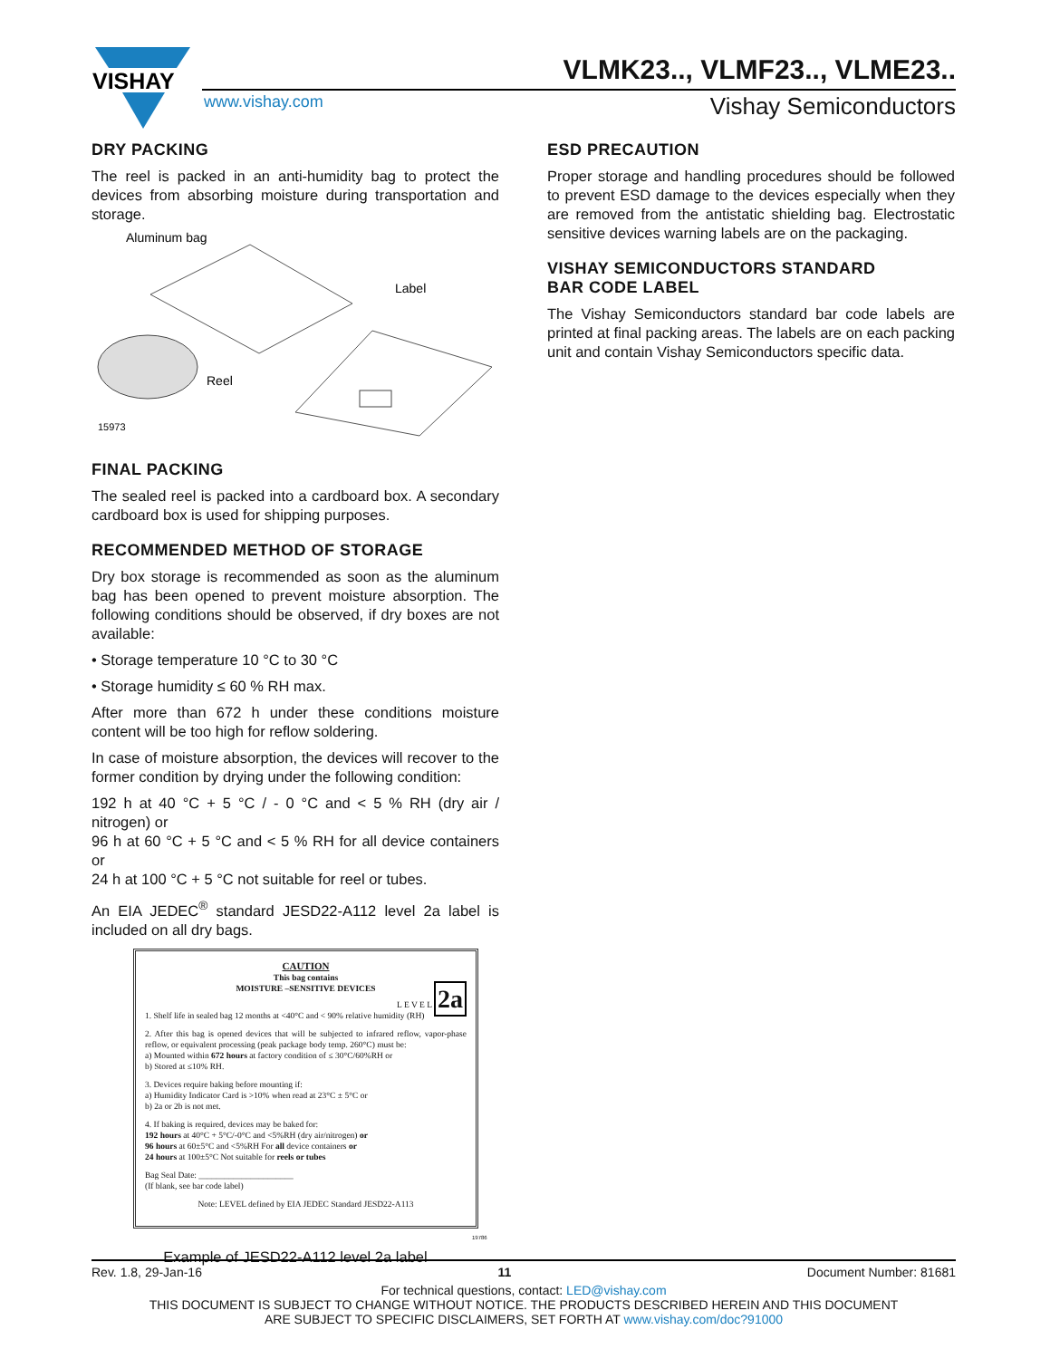VISHAY
VLMK23.., VLMF23.., VLME23..
www.vishay.com Vishay Semiconductors
DRY PACKING
The reel is packed in an anti-humidity bag to protect the devices from absorbing moisture during transportation and storage.
Aluminum bag
Label
Reel
15973
FINAL PACKING
The sealed reel is packed into a cardboard box. A secondary cardboard box is used for shipping purposes.
RECOMMENDED METHOD OF STORAGE
Dry box storage is recommended as soon as the aluminum bag has been opened to prevent moisture absorption. The following conditions should be observed, if dry boxes are not available:
• Storage temperature 10 °C to 30 °C
• Storage humidity ≤ 60 % RH max.
After more than 672 h under these conditions moisture content will be too high for reflow soldering.
In case of moisture absorption, the devices will recover to the former condition by drying under the following condition:
192 h at 40 °C + 5 °C / - 0 °C and < 5 % RH (dry air / nitrogen) or
96 h at 60 °C + 5 °C and < 5 % RH for all device containers or
24 h at 100 °C + 5 °C not suitable for reel or tubes.
An EIA JEDEC<sup>®</sup> standard JESD22-A112 level 2a label is included on all dry bags.
CAUTION
This bag contains
MOISTURE –SENSITIVE DEVICES
L E V E L 2a
1. Shelf life in sealed bag 12 months at <40°C and < 90% relative humidity (RH)
2. After this bag is opened devices that will be subjected to infrared reflow, vapor-phase reflow, or equivalent processing (peak package body temp. 260°C) must be:
a) Mounted within 672 hours at factory condition of ≤ 30°C/60%RH or
b) Stored at ≤10% RH.
3. Devices require baking before mounting if:
a) Humidity Indicator Card is >10% when read at 23°C ± 5°C or
b) 2a or 2b is not met.
4. If baking is required, devices may be baked for:
192 hours at 40°C + 5°C/-0°C and <5%RH (dry air/nitrogen) or
96 hours at 60±5°C and <5%RH For all device containers or
24 hours at 100±5°C Not suitable for reels or tubes
Bag Seal Date: ______________________
(If blank, see bar code label)
Note: LEVEL defined by EIA JEDEC Standard JESD22-A113
19786
Example of JESD22-A112 level 2a label
ESD PRECAUTION
Proper storage and handling procedures should be followed to prevent ESD damage to the devices especially when they are removed from the antistatic shielding bag. Electrostatic sensitive devices warning labels are on the packaging.
VISHAY SEMICONDUCTORS STANDARD
BAR CODE LABEL
The Vishay Semiconductors standard bar code labels are printed at final packing areas. The labels are on each packing unit and contain Vishay Semiconductors specific data.
Rev. 1.8, 29-Jan-16 11 Document Number: 81681
For technical questions, contact: LED@vishay.com
THIS DOCUMENT IS SUBJECT TO CHANGE WITHOUT NOTICE. THE PRODUCTS DESCRIBED HEREIN AND THIS DOCUMENT
ARE SUBJECT TO SPECIFIC DISCLAIMERS, SET FORTH AT www.vishay.com/doc?91000